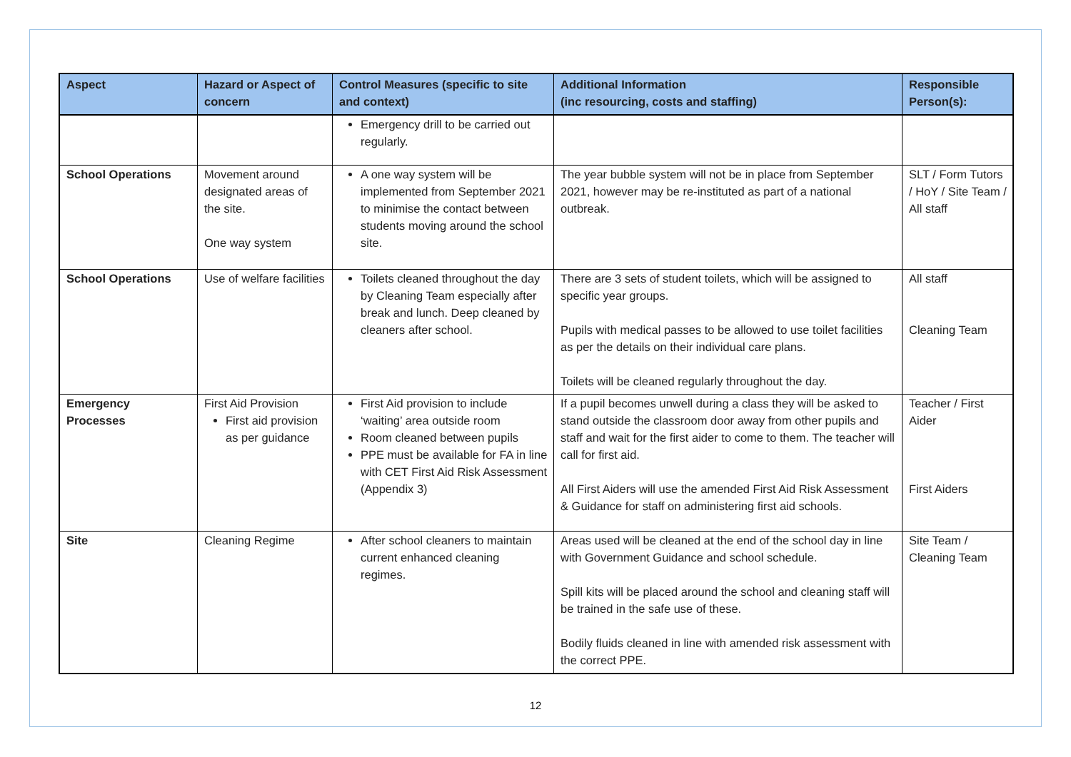| Aspect | Hazard or Aspect of concern | Control Measures (specific to site and context) | Additional Information (inc resourcing, costs and staffing) | Responsible Person(s): |
| --- | --- | --- | --- | --- |
| | | Emergency drill to be carried out regularly. | | |
| School Operations | Movement around designated areas of the site. One way system | A one way system will be implemented from September 2021 to minimise the contact between students moving around the school site. | The year bubble system will not be in place from September 2021, however may be re-instituted as part of a national outbreak. | SLT / Form Tutors / HoY / Site Team / All staff |
| School Operations | Use of welfare facilities | Toilets cleaned throughout the day by Cleaning Team especially after break and lunch. Deep cleaned by cleaners after school. | There are 3 sets of student toilets, which will be assigned to specific year groups. Pupils with medical passes to be allowed to use toilet facilities as per the details on their individual care plans. Toilets will be cleaned regularly throughout the day. | All staff Cleaning Team |
| Emergency Processes | First Aid Provision First aid provision as per guidance | First Aid provision to include ‘waiting’ area outside room Room cleaned between pupils PPE must be available for FA in line with CET First Aid Risk Assessment (Appendix 3) | If a pupil becomes unwell during a class they will be asked to stand outside the classroom door away from other pupils and staff and wait for the first aider to come to them. The teacher will call for first aid. All First Aiders will use the amended First Aid Risk Assessment & Guidance for staff on administering first aid schools. | Teacher / First Aider First Aiders |
| Site | Cleaning Regime | After school cleaners to maintain current enhanced cleaning regimes. | Areas used will be cleaned at the end of the school day in line with Government Guidance and school schedule. Spill kits will be placed around the school and cleaning staff will be trained in the safe use of these. Bodily fluids cleaned in line with amended risk assessment with the correct PPE. | Site Team / Cleaning Team |
12